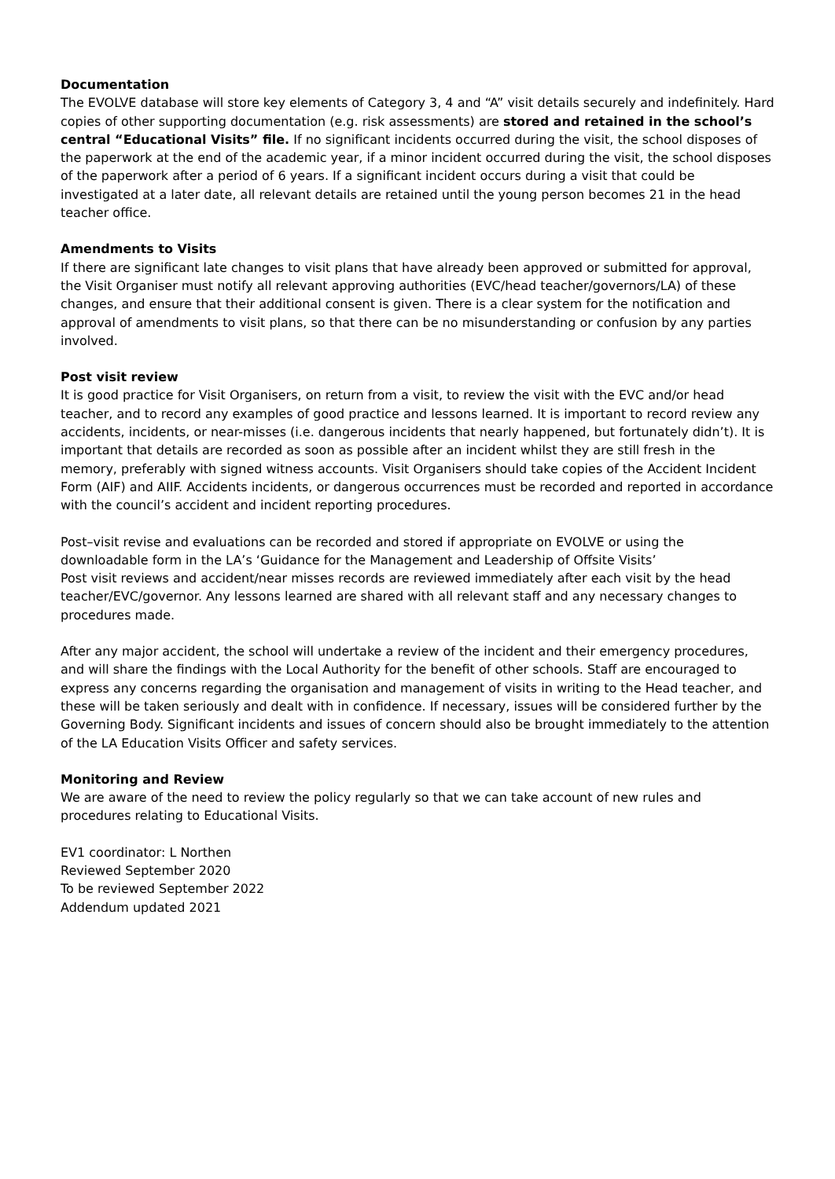Documentation
The EVOLVE database will store key elements of Category 3, 4 and “A” visit details securely and indefinitely. Hard copies of other supporting documentation (e.g. risk assessments) are stored and retained in the school’s central “Educational Visits” file. If no significant incidents occurred during the visit, the school disposes of the paperwork at the end of the academic year, if a minor incident occurred during the visit, the school disposes of the paperwork after a period of 6 years. If a significant incident occurs during a visit that could be investigated at a later date, all relevant details are retained until the young person becomes 21 in the head teacher office.
Amendments to Visits
If there are significant late changes to visit plans that have already been approved or submitted for approval, the Visit Organiser must notify all relevant approving authorities (EVC/head teacher/governors/LA) of these changes, and ensure that their additional consent is given. There is a clear system for the notification and approval of amendments to visit plans, so that there can be no misunderstanding or confusion by any parties involved.
Post visit review
It is good practice for Visit Organisers, on return from a visit, to review the visit with the EVC and/or head teacher, and to record any examples of good practice and lessons learned. It is important to record review any accidents, incidents, or near-misses (i.e. dangerous incidents that nearly happened, but fortunately didn’t). It is important that details are recorded as soon as possible after an incident whilst they are still fresh in the memory, preferably with signed witness accounts. Visit Organisers should take copies of the Accident Incident Form (AIF) and AIIF. Accidents incidents, or dangerous occurrences must be recorded and reported in accordance with the council’s accident and incident reporting procedures.
Post–visit revise and evaluations can be recorded and stored if appropriate on EVOLVE or using the downloadable form in the LA’s ‘Guidance for the Management and Leadership of Offsite Visits’
Post visit reviews and accident/near misses records are reviewed immediately after each visit by the head teacher/EVC/governor. Any lessons learned are shared with all relevant staff and any necessary changes to procedures made.
After any major accident, the school will undertake a review of the incident and their emergency procedures, and will share the findings with the Local Authority for the benefit of other schools. Staff are encouraged to express any concerns regarding the organisation and management of visits in writing to the Head teacher, and these will be taken seriously and dealt with in confidence. If necessary, issues will be considered further by the Governing Body. Significant incidents and issues of concern should also be brought immediately to the attention of the LA Education Visits Officer and safety services.
Monitoring and Review
We are aware of the need to review the policy regularly so that we can take account of new rules and procedures relating to Educational Visits.
EV1 coordinator: L Northen
Reviewed September 2020
To be reviewed September 2022
Addendum updated 2021